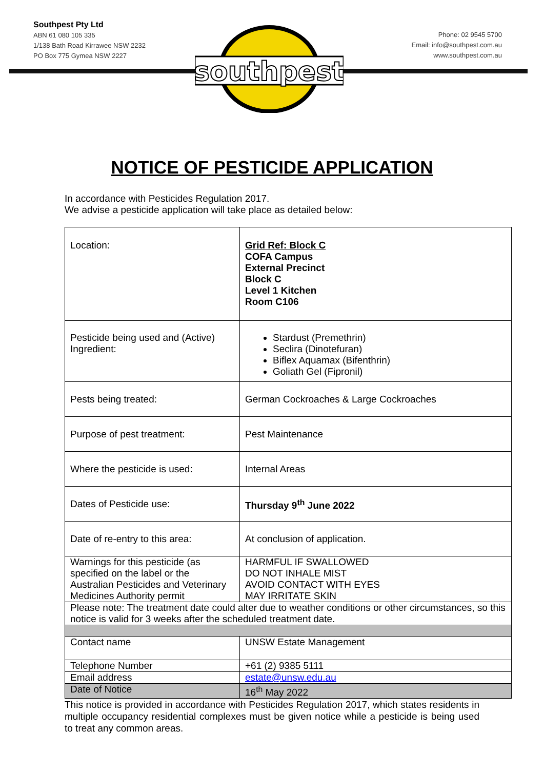southpest
Southpest Pty Ltd
ABN 61 080 105 335
1/138 Bath Road Kirrawee NSW 2232
PO Box 775 Gymea NSW 2227
Phone: 02 9545 5700
Email: info@southpest.com.au
www.southpest.com.au
NOTICE OF PESTICIDE APPLICATION
In accordance with Pesticides Regulation 2017.
We advise a pesticide application will take place as detailed below:
| Location: | Grid Ref: Block C COFA Campus External Precinct Block C Level 1 Kitchen Room C106 |
| Pesticide being used and (Active) Ingredient: | Stardust (Premethrin) Seclira (Dinotefuran) Biflex Aquamax (Bifenthrin) Goliath Gel (Fipronil) |
| Pests being treated: | German Cockroaches & Large Cockroaches |
| Purpose of pest treatment: | Pest Maintenance |
| Where the pesticide is used: | Internal Areas |
| Dates of Pesticide use: | Thursday 9<sup>th</sup> June 2022 |
| Date of re-entry to this area: | At conclusion of application. |
| Warnings for this pesticide (as specified on the label or the Australian Pesticides and Veterinary Medicines Authority permit | HARMFUL IF SWALLOWED DO NOT INHALE MIST AVOID CONTACT WITH EYES MAY IRRITATE SKIN |
| Please note: The treatment date could alter due to weather conditions or other circumstances, so this notice is valid for 3 weeks after the scheduled treatment date. | |
| Contact name | UNSW Estate Management |
| Telephone Number | +61 (2) 9385 5111 |
| Email address | estate@unsw.edu.au |
| Date of Notice | 16<sup>th</sup> May 2022 |
This notice is provided in accordance with Pesticides Regulation 2017, which states residents in multiple occupancy residential complexes must be given notice while a pesticide is being used to treat any common areas.